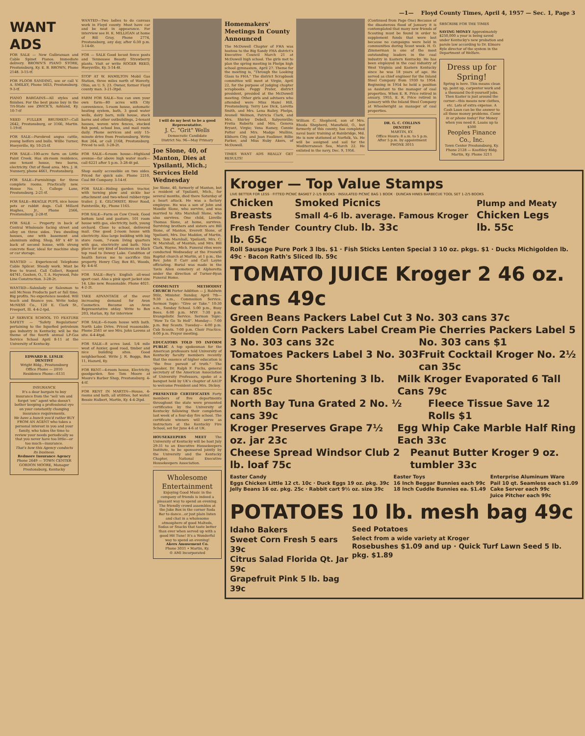—1— Floyd County Times, April 4, 1957 — Sec. 1, Page 3
WANT ADS
FOR SALE — New Gulbransan and Cable Spinet Pianos. Immediate delivery. BROWN'S PIANO STORE, Prestonsburg, Ky. E. B. BROWN, Phone 2148. 3-15-tf.
FOR FLOOR SANDING, see or call V. A. SMILEY, Phone 5653, Prestonsburg. 9-3-tf.
PIANO BARGAINS—All styles and finishes. For the best piano buy in the Tri-State see ZWICK'S, Ashland, Ky. 10-7-tf
NEED FULLER BRUSHES?—Call 2642, Prestonsburg, or 3166, Martin. 1-19-tf.
FOR SALE—Purebred angus cattle, young heifers and bulls. Willie Turner, Hueysville, Ky. 10-25-tf.
FOR SALE—100-acre farm on Little Paint Creek. Has six-room residence, one tenant house, two barns, electricity. Out of flood area. Mrs. J. H. Nunnery, phone 4661, Prestonsburg.
FOR SALE—Furnishings for three complete rooms. Practically new. House No. 1, College Lane, Prestonsburg. 2-21-tf.
FOR SALE—BEAGLE PUPS, nice house pets or rabbit dogs. Call Millard Hughes, Jr., Phone 2566, Prestonsburg. 2-28-tf.
FOR SALE — Property in back of Central Wholesale facing street and alley on three sides. Two dwelling houses, one with basement and aluminum siding. Shop, 60' x 40' in back of second house, with strong concrete floor, ideal for machine shop or car storage.
WANTED — Experienced Telephone Cable Splicer. Steady work. Must be free to travel. Call Collect, Regent 44741, Goshen, O., T. A. Haywood, Pole Line Construction. 3-28-2t.
WANTED—Saleslady or Salesman to sell McNess Products part or full time. Big profits. No experience needed. Will teach and finance you. Write today. McNESS Co., 120 E. Clark St., Freeport, Ill. 4-4-2-tpd.
LP SERVICE SCHOOL TO FEATURE SAFETY — "Safety Regulations" pertaining to the liquefied petroleum gas industry in Kentucky, will be the theme of the fourth annual LP-Gas Service School April 8-11 at the University of Kentucky.
EDWARD B. LESLIE
DENTIST
Wright Bldg., Prestonsburg
Office Phone — 2010
Residence Phone—6131
INSURANCE
It's a dear bargain to buy insurance from the "sell 'em and forget 'em" agent who doesn't bother keeping a professional eye on your constantly changing insurance requirements.
We have a hunch you'd rather BUY FROM AN AGENT who takes a personal interest in you and your family, who takes the time to review your needs periodically so that you never have too little—or too much—insurance.
That's how this Agency conducts its business.
Redmore Insurance Agency
Phone 2649 — TOWN CENTER
GORDON MOORE, Manager
Prestonsburg, Kentucky
WANTED—Two ladies to do canvass work in Floyd county. Must have car and be neat in appearance. For interview see H. K. MILLIGAN at home of Bill Gray, Phone 2774, Prestonsburg, any day, after 6:30 p.m. 3-14-6t.
FOR — SALE Good locust fence posts and Tennessee Beauty Strawberry plants. Visit or write ROGER REED, Hueysville, Ky. 3-14-4t.
STOP AT W. HAMILTON Mobil Gas Station, three miles north of Waverly, Ohio, on U. S. 23. Owner, former Floyd county man. 3-21-3tpd.
FARM FOR SALE—You can own your own farm—80 acres with City convenience, 5-room house, automatic heating system, bath, 3 good water wells, dairy barn, milk house, stock barns and other outbuildings, 2-tenant houses, woven wire fences, stocked fish pond, school bus, and mail route daily. Phone services and only 15-minute drive from Prestonsburg. Write Box 264, or call 2168, Prestonsburg. Priced to sell. 3-28-2t.
FOR SALE—6-room house—Highland avenue—far above high water mark—call 6221 after 5 p.m. 3-28-4t pd.
Shop easily accessible on two sides. Priced for quick sale. Phone 2210, Coal Bit Company. 3-14-tf.
FOR SALE—Riding garden tractor, with turning plow and sickle bar attachment and two-wheel rubber-type trailer. J. E. GILCHRIST, River Road, Paintsville, Ky., Phone 1165.
FOR SALE—Farm on Cow Creek. Good bottom land and pasture, 101 room house with gas, electricity, bath, young orchard. Close to school, delivered mail. One good 2-room house with electricity. Also large building with big store room, 7-room living quarters with gas, electricity and bath. Nice place for any kind of business on black top road to Dewey Lake. Condition of health forces me to sacrifice this property. Henry Clay, Box 85, Woods, Ky. 4-4-tf.
FOR SALE—Boy's English all-wool sport coat. Also a pink sport jacket size 14. Like new. Reasonable. Phone 4021. 4-2-2t.
TAKE ADVANTAGE of the ever increasing demand for Avon Cosmetics. Become an Avon Representative otday. Write to Box 203, Harlan, Ky. for interview
FOR SALE—6-room house with bath. North Lake Drive. Priced reasonable. Phone 2561 or see Mrs. John Lavens at site. 4-4-4tpd.
FOR SALE—8 acres land. 1/4 mile west of Auxier, good road, timber and nice building sites. Good neighborhood. Write J. R. Boggs, Box 11, Hazard, Ky.
FOR RENT—4-room house, Electricity, goodgarden. See Tom Moore at Moore's Barber Shop, Prestonsburg. 4-4-tf.
FOR RENT IN MARTIN—House, 4-rooms and bath, all utilities, hot water. Bessie Halbert, Martin, Ky. 4-4-2tpd.
I will do my best to be a good Representative.
J. C. "Grit" Wells
Democratic Candidate
District No. 96—May Primary
Joe Slone, 40, of Manton, Dies at Ypsilanti, Mich.; Services Held Wednesday
Joe Slone, 40, formerly of Manton, but a resident of Ypsilanti, Mich., for several months, died there Saturday of a heart attack. He was a factory employee. He was a son of John and Maudie Slone, who survive, and was married to Alta Marshall Slone, who also survives. One child, Linville Thomas Slone, at home, survives. Surviving brothers and sisters are Bill Slone, of Manton, Everett Slone, of Ypsilanti, Mrs. Doc Maddox, of Martin, Mrs. Tom Marshall, Ypsilanti, Mrs. C. W. Marshall, of Manton, and Mrs. Bill Clark, Wayne, Mich. Funeral rites were conducted Wednesday at the Freewill Baptist church at Martin, at 1 p.m., the Rev. John P. Carr and Carl Layne officiating. Burial was made in the Tavis Allen cemetery at Alphoretta under the direction of Turner-Ryan Funeral Home.
COMMUNITY METHODIST CHURCH Porter Addition — J. Baldwin Stilz, Minister. Sunday, April 7th— 9:30 a.m., Communion Service. Sermon Topic: "Give or Take." 10:30 a.m., Sunday School. 5:00 p.m., Busy Bees. 6:00 p.m. MYF. 7:30 p.m. Evangelistic Service. Sermon Topic: "How To Go To Hell". Monday— 7:00 p.m. Boy Scouts. Tuesday— 4:00 p.m. Cub Scouts. 7:00 p.m. Choir Practice. 8:00 p.m. Prayer meeting.
EDUCATORS TOLD TO INFORM PUBLIC A top spokesman for the American professors told University of Kentucky faculty members recently that the essence of higher education is "the free pursuit of truth." The speaker, Dr. Ralph F. Fuchs, general secretary of the American Association of University Professors, spoke at a banquet held by UK's chapter of AAUP to welcome President and Mrs. Dickey.
PRESENTED CERTIFICATES Forty members of five departments throughout the state were presented certificates by the University of Kentucky following their completion last week of a four-day fire school. The certificate winners will serve as instructors at the Kentucky Fire School, set for June 4-6 at UK.
HOUSEKEEPERS MEET The University of Kentucky will be host July 29-31 to an Executive Housekeepers Institute, to be sponsored jointly by the University and the Kentucky Chapter, National Executive Housekeepers Association.
Wholesome Entertainment
Enjoying Good Music in the company of friends is indeed a pleasant way to spend an evening. The friendly crowd assembles at the Juke Box in the corner Soda Bar to dance...or just plain listen and chat in a wholesome atmosphere of good Malteds, Sodas or Snacks that taste better than ever when served up with a good Hit Tune! It's a Wonderful way to spend an evening!
Akers Amusement Co.
Phone 3031 • Martin, Ky.
© AMI Incorporated
Homemakers' Meetings In County Announced
The McDowell Chapter of FHA was hostess to the Big Sandy FHA district's Executive Council March 21 at McDowell high school. The girls met to plan the spring meeting in Phelps high school gymnasium, April 27. Theme for the meeting is, "Through the Looking Glass to FHA." The district Scrapbook committee will meet at Virgie, April 22, for the purpose of judging chapter scrapbooks. Peggy Prater, district president, presided at the McDowell meeting. Other girls and advisers who attended were Miss Hazel Hill, Prestonsburg; Terry Lee Dick, Loretta Smith, and Mrs. Lena Bailey, Phelps, Avonell Welmon, Patricia Clark, and Mrs. Shirley Debell, Salyersville; Fretia Roberts and Mrs. Geneva Bryant, Virgie; Vena Ramey, Connie Potter and Mrs. Madge Mullins, Elkhorn City, and Joan Faulkner, Billie Parker, and Miss Ruby Akers, of McDowell.
TIMES WANT ADS REALLY GET RESULTS!
William C. Shepherd, son of Mrs. Rhoda Shepherd, Mansfield, O., but formerly of this county, has completed naval basic training at Bainbridge, Md. He is now stationed at Norfolk, Va. He will be assigned and sail for the Mediterranean Sea, March 22. He enlisted in the navy, Dec. 9, 1956.
(Continued from Page One) Because of the disasterous flood of January it is contemplated that many new friends of Scouting must be found in order to supplement funds that were lost because no campaigns were held in communities during Scout week. H. O. Zimmerman is one of the most outstanding leaders in the coal industry in Eastern Kentucky. He has been employed in the coal industry of West Virginia and Eastern Kentucky since he was 18 years of age. He served as chief engineer for the Inland Steel Company from 1930 to 1954. Beginning in 1954 he held a position as Assistant to the manager of coal properties. When E. R. Price retired in anuary, 1955, E. R. Price retired in January with the Inland Steel Company at Wheelwright as manager of coal properties.
DR. G. C. COLLINS
DENTIST
MARTIN, KY.
Office Hours: 8 a.m. to 5 p.m.
After 5 p.m. by appointment
PHONE 3015
SBSCRIBE FOR THE TIMES
SAVING MONEY Approximately $250,000 a year is being saved under Kentucky's new probation and parole law according to Dr. Elmore Ryle director of the system in the Department of Welfare.
Dress up for Spring!
Spring is here. This means clean up, paint up, carpenter work and a thousand Do-it-yourself jobs. Then Easter is just around the corner—this means new clothes, etc. Lots of extra expense. A Cash Loan can be the answer to all these money problems. Come in or phone today! For Money when you need it. Loans up to $300
Peoples Finance Co., Inc.
Town Center Prestonsburg, Ky. Phone 2128 — Keathley Bldg. Martin, Ky. Phone 3211
Kroger — Top Value Stamps
LIVE BETTER FOR LESS · FITTED PICNIC BASKET 2-1/5 BOOKS · INSULATED PICNIC BAG 1 BOOK · DUNCAN HINES BARBECUE TOOL SET 1-2/5 BOOKS
Chicken Breasts
Fresh Tender lb. 65c Smoked Picnics
Small 4-6 lb. average. Famous Kroger Country Club. lb. 33c Plump and Meaty Chicken Legs
lb. 55c
Roll Sausage Pure Pork 3 lbs. $1 · Fish Sticks Lenten Special 3 10 oz. pkgs. $1 · Ducks Michigolden lb. 49c · Bacon Rath's Sliced lb. 59c
TOMATO JUICE Kroger 2 46 oz. cans 49c
Green Beans Packers Label Cut 3 No. 303 cans 37c
Golden Corn Packers Label Cream 3 No. 303 cans 32c Pie Cherries Packers Label 5 No. 303 cans $1
Tomatoes Packers Label 3 No. 303 cans 35c Fruit Cocktail Kroger No. 2½ can 35c
Krogo Pure Shortening 3 lb. can 85c Milk Kroger Evaporated 6 Tall Cans 79c
North Bay Tuna Grated 2 No. ½ cans 39c Fleece Tissue Save 12 Rolls $1
Kroger Preserves Grape 7½ oz. jar 23c Egg Whip Cake Marble Half Ring Each 33c
Cheese Spread Windsor Club 2 lb. loaf 75c Peanut Butter Kroger 9 oz. tumbler 33c
Easter Candy
Eggs Chicken Little 12 ct. 10c · Duck Eggs 19 oz. pkg. 39c
Jelly Beans 16 oz. pkg. 25c · Rabbit cart 9½ oz. size 39c Easter Toys
16 Inch Beggar Bunnies each 99c
18 Inch Cuddle Bunnies ea. $1.49 Enterprise Aluminum Ware
Pail 10 qt. Seamless each $1.09
Cake Server each 99c
Juice Pitcher each 99c
POTATOES 10 lb. mesh bag 49c
Idaho Bakers
Sweet Corn Fresh 5 ears 39c
Citrus Salad Florida Qt. Jar 59c
Grapefruit Pink 5 lb. bag 39c Seed Potatoes
Select from a wide variety at Kroger
Rosebushes $1.09 and up · Quick Turf Lawn Seed 5 lb. pkg. $1.89